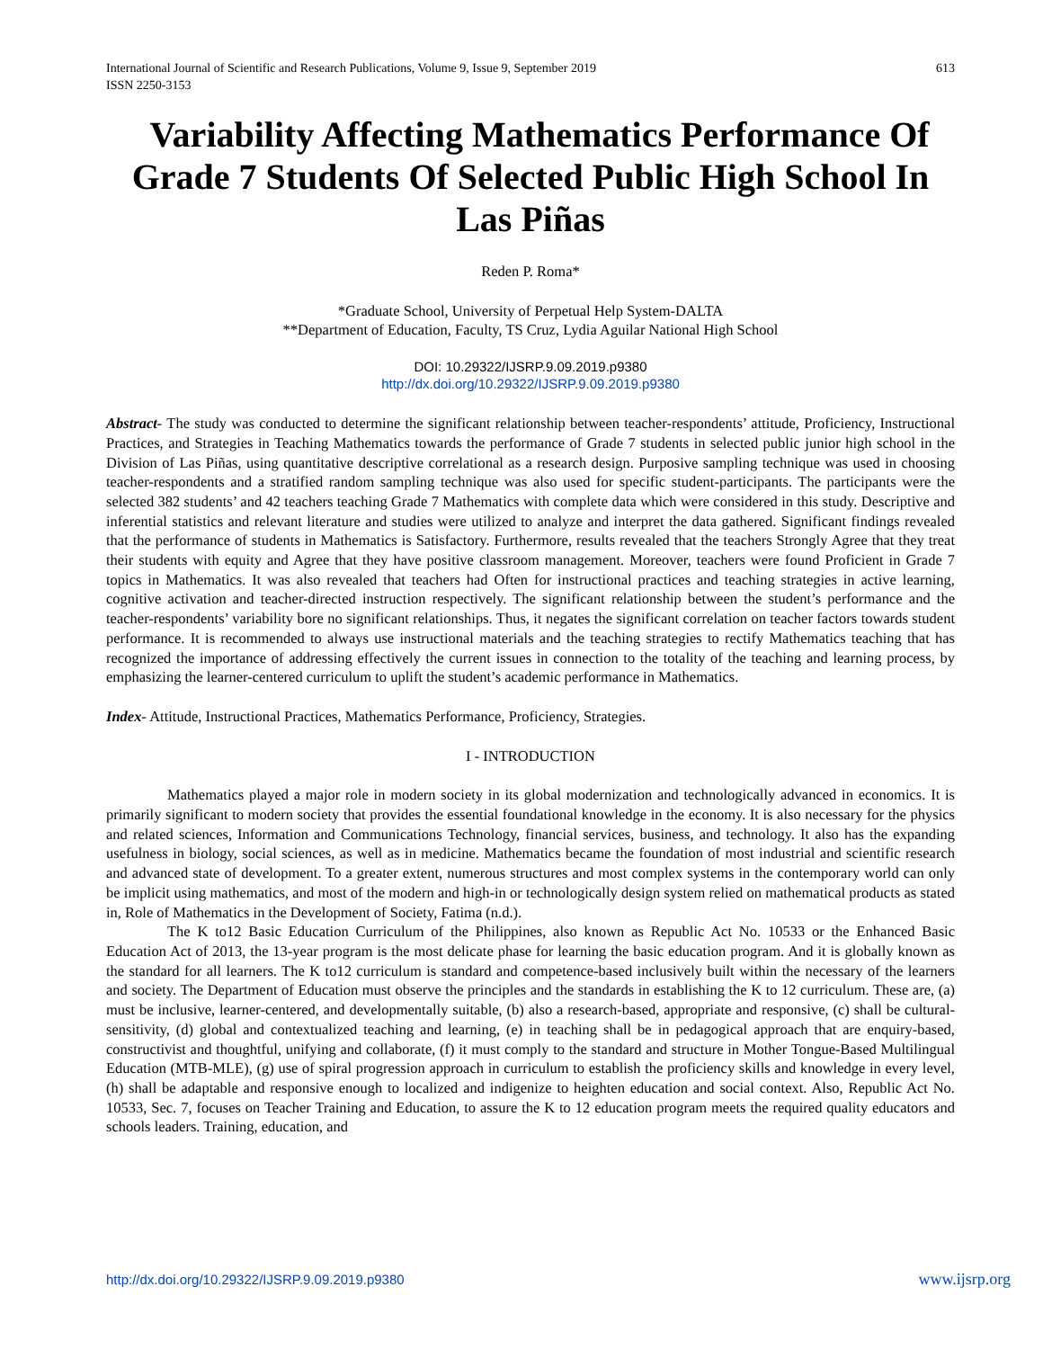International Journal of Scientific and Research Publications, Volume 9, Issue 9, September 2019
ISSN 2250-3153
613
Variability Affecting Mathematics Performance Of Grade 7 Students Of Selected Public High School In Las Piñas
Reden P. Roma*
*Graduate School, University of Perpetual Help System-DALTA
**Department of Education, Faculty, TS Cruz, Lydia Aguilar National High School
DOI: 10.29322/IJSRP.9.09.2019.p9380
http://dx.doi.org/10.29322/IJSRP.9.09.2019.p9380
Abstract- The study was conducted to determine the significant relationship between teacher-respondents’ attitude, Proficiency, Instructional Practices, and Strategies in Teaching Mathematics towards the performance of Grade 7 students in selected public junior high school in the Division of Las Piñas, using quantitative descriptive correlational as a research design. Purposive sampling technique was used in choosing teacher-respondents and a stratified random sampling technique was also used for specific student-participants. The participants were the selected 382 students’ and 42 teachers teaching Grade 7 Mathematics with complete data which were considered in this study. Descriptive and inferential statistics and relevant literature and studies were utilized to analyze and interpret the data gathered. Significant findings revealed that the performance of students in Mathematics is Satisfactory. Furthermore, results revealed that the teachers Strongly Agree that they treat their students with equity and Agree that they have positive classroom management. Moreover, teachers were found Proficient in Grade 7 topics in Mathematics. It was also revealed that teachers had Often for instructional practices and teaching strategies in active learning, cognitive activation and teacher-directed instruction respectively. The significant relationship between the student’s performance and the teacher-respondents’ variability bore no significant relationships. Thus, it negates the significant correlation on teacher factors towards student performance. It is recommended to always use instructional materials and the teaching strategies to rectify Mathematics teaching that has recognized the importance of addressing effectively the current issues in connection to the totality of the teaching and learning process, by emphasizing the learner-centered curriculum to uplift the student’s academic performance in Mathematics.
Index- Attitude, Instructional Practices, Mathematics Performance, Proficiency, Strategies.
I - INTRODUCTION
Mathematics played a major role in modern society in its global modernization and technologically advanced in economics. It is primarily significant to modern society that provides the essential foundational knowledge in the economy. It is also necessary for the physics and related sciences, Information and Communications Technology, financial services, business, and technology. It also has the expanding usefulness in biology, social sciences, as well as in medicine. Mathematics became the foundation of most industrial and scientific research and advanced state of development. To a greater extent, numerous structures and most complex systems in the contemporary world can only be implicit using mathematics, and most of the modern and high-in or technologically design system relied on mathematical products as stated in, Role of Mathematics in the Development of Society, Fatima (n.d.).
The K to12 Basic Education Curriculum of the Philippines, also known as Republic Act No. 10533 or the Enhanced Basic Education Act of 2013, the 13-year program is the most delicate phase for learning the basic education program. And it is globally known as the standard for all learners. The K to12 curriculum is standard and competence-based inclusively built within the necessary of the learners and society. The Department of Education must observe the principles and the standards in establishing the K to 12 curriculum. These are, (a) must be inclusive, learner-centered, and developmentally suitable, (b) also a research-based, appropriate and responsive, (c) shall be cultural-sensitivity, (d) global and contextualized teaching and learning, (e) in teaching shall be in pedagogical approach that are enquiry-based, constructivist and thoughtful, unifying and collaborate, (f) it must comply to the standard and structure in Mother Tongue-Based Multilingual Education (MTB-MLE), (g) use of spiral progression approach in curriculum to establish the proficiency skills and knowledge in every level, (h) shall be adaptable and responsive enough to localized and indigenize to heighten education and social context. Also, Republic Act No. 10533, Sec. 7, focuses on Teacher Training and Education, to assure the K to 12 education program meets the required quality educators and schools leaders. Training, education, and
http://dx.doi.org/10.29322/IJSRP.9.09.2019.p9380 www.ijsrp.org